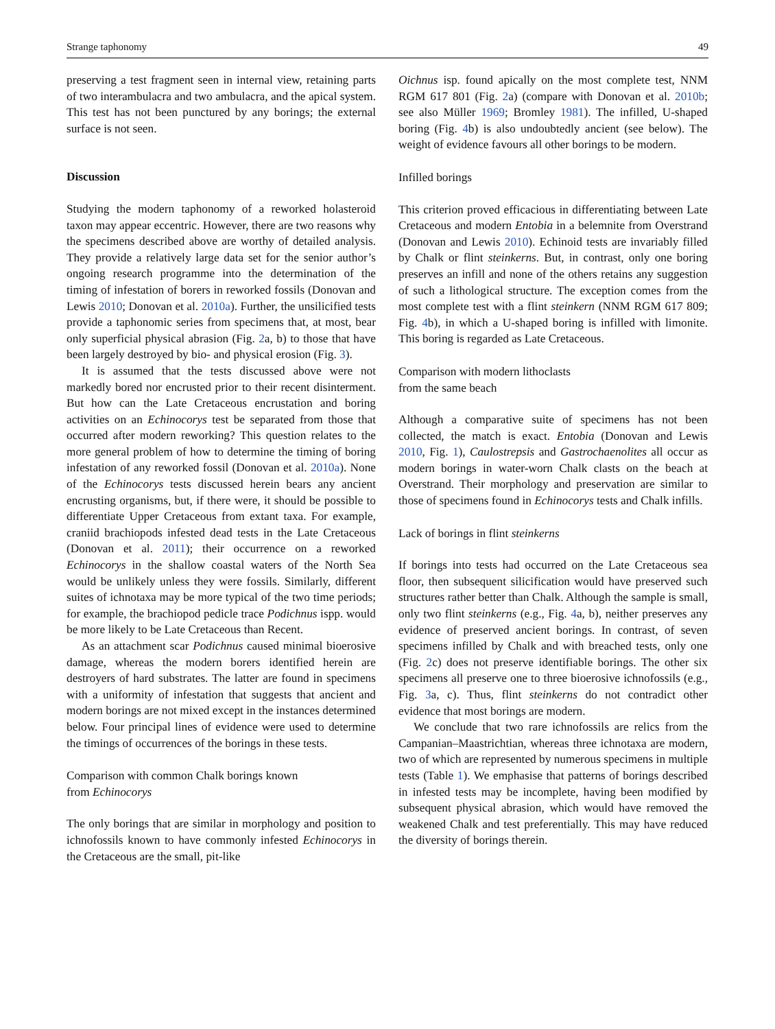Strange taphonomy 49
preserving a test fragment seen in internal view, retaining parts of two interambulacra and two ambulacra, and the apical system. This test has not been punctured by any borings; the external surface is not seen.
Discussion
Studying the modern taphonomy of a reworked holasteroid taxon may appear eccentric. However, there are two reasons why the specimens described above are worthy of detailed analysis. They provide a relatively large data set for the senior author’s ongoing research programme into the determination of the timing of infestation of borers in reworked fossils (Donovan and Lewis 2010; Donovan et al. 2010a). Further, the unsilicified tests provide a taphonomic series from specimens that, at most, bear only superficial physical abrasion (Fig. 2a, b) to those that have been largely destroyed by bio- and physical erosion (Fig. 3).
It is assumed that the tests discussed above were not markedly bored nor encrusted prior to their recent disinterment. But how can the Late Cretaceous encrustation and boring activities on an Echinocorys test be separated from those that occurred after modern reworking? This question relates to the more general problem of how to determine the timing of boring infestation of any reworked fossil (Donovan et al. 2010a). None of the Echinocorys tests discussed herein bears any ancient encrusting organisms, but, if there were, it should be possible to differentiate Upper Cretaceous from extant taxa. For example, craniid brachiopods infested dead tests in the Late Cretaceous (Donovan et al. 2011); their occurrence on a reworked Echinocorys in the shallow coastal waters of the North Sea would be unlikely unless they were fossils. Similarly, different suites of ichnotaxa may be more typical of the two time periods; for example, the brachiopod pedicle trace Podichnus ispp. would be more likely to be Late Cretaceous than Recent.
As an attachment scar Podichnus caused minimal bioerosive damage, whereas the modern borers identified herein are destroyers of hard substrates. The latter are found in specimens with a uniformity of infestation that suggests that ancient and modern borings are not mixed except in the instances determined below. Four principal lines of evidence were used to determine the timings of occurrences of the borings in these tests.
Comparison with common Chalk borings known
from Echinocorys
The only borings that are similar in morphology and position to ichnofossils known to have commonly infested Echinocorys in the Cretaceous are the small, pit-like
Oichnus isp. found apically on the most complete test, NNM RGM 617 801 (Fig. 2a) (compare with Donovan et al. 2010b; see also Müller 1969; Bromley 1981). The infilled, U-shaped boring (Fig. 4b) is also undoubtedly ancient (see below). The weight of evidence favours all other borings to be modern.
Infilled borings
This criterion proved efficacious in differentiating between Late Cretaceous and modern Entobia in a belemnite from Overstrand (Donovan and Lewis 2010). Echinoid tests are invariably filled by Chalk or flint steinkerns. But, in contrast, only one boring preserves an infill and none of the others retains any suggestion of such a lithological structure. The exception comes from the most complete test with a flint steinkern (NNM RGM 617 809; Fig. 4b), in which a U-shaped boring is infilled with limonite. This boring is regarded as Late Cretaceous.
Comparison with modern lithoclasts
from the same beach
Although a comparative suite of specimens has not been collected, the match is exact. Entobia (Donovan and Lewis 2010, Fig. 1), Caulostrepsis and Gastrochaenolites all occur as modern borings in water-worn Chalk clasts on the beach at Overstrand. Their morphology and preservation are similar to those of specimens found in Echinocorys tests and Chalk infills.
Lack of borings in flint steinkerns
If borings into tests had occurred on the Late Cretaceous sea floor, then subsequent silicification would have preserved such structures rather better than Chalk. Although the sample is small, only two flint steinkerns (e.g., Fig. 4a, b), neither preserves any evidence of preserved ancient borings. In contrast, of seven specimens infilled by Chalk and with breached tests, only one (Fig. 2c) does not preserve identifiable borings. The other six specimens all preserve one to three bioerosive ichnofossils (e.g., Fig. 3a, c). Thus, flint steinkerns do not contradict other evidence that most borings are modern.
We conclude that two rare ichnofossils are relics from the Campanian–Maastrichtian, whereas three ichnotaxa are modern, two of which are represented by numerous specimens in multiple tests (Table 1). We emphasise that patterns of borings described in infested tests may be incomplete, having been modified by subsequent physical abrasion, which would have removed the weakened Chalk and test preferentially. This may have reduced the diversity of borings therein.